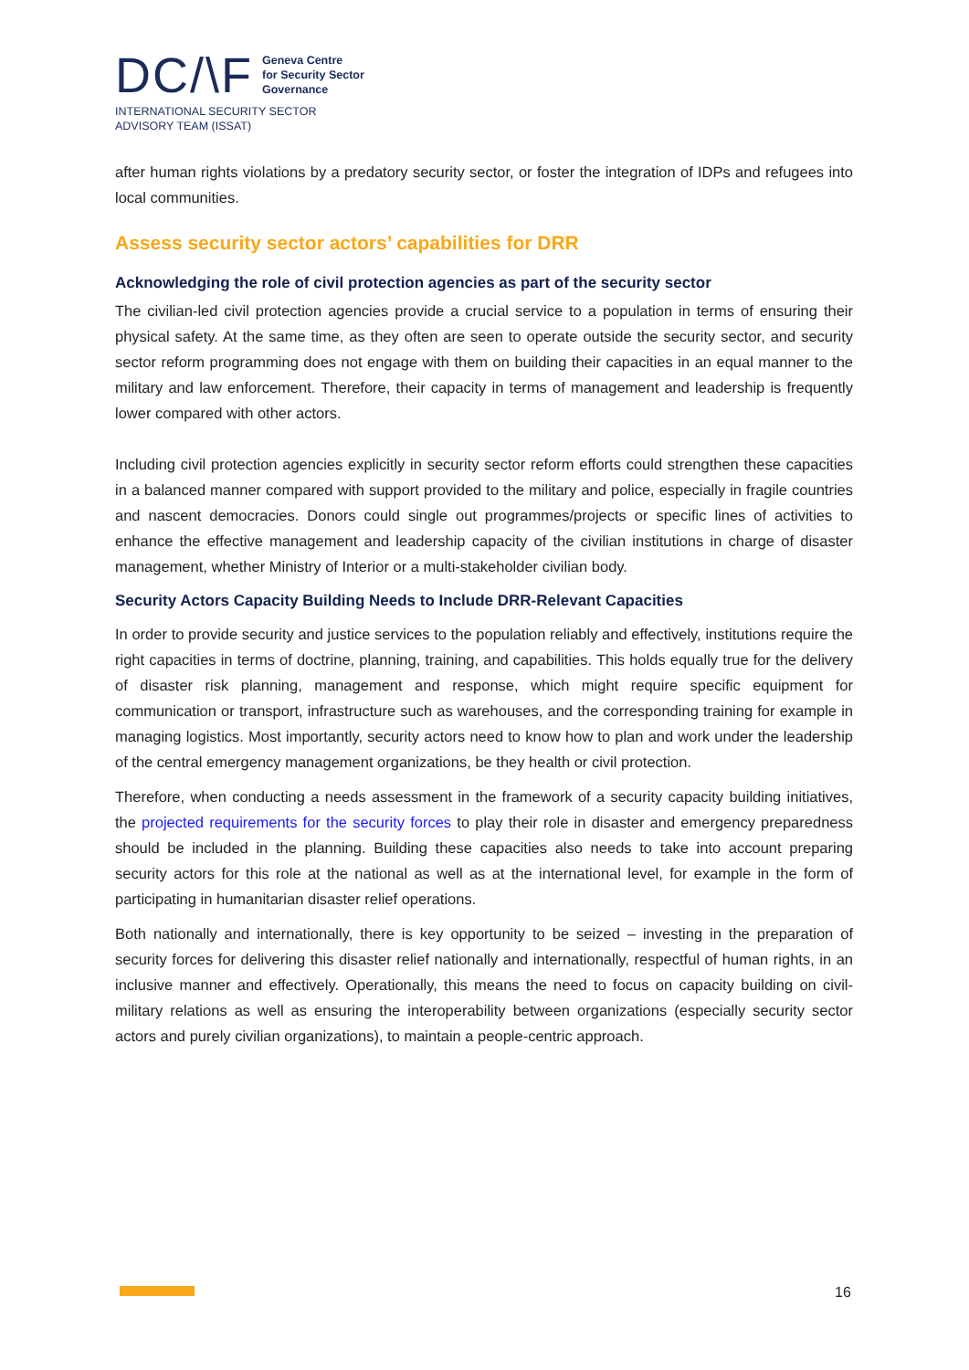DC/\F
Geneva Centre
for Security Sector
Governance
INTERNATIONAL SECURITY SECTOR
ADVISORY TEAM (ISSAT)
after human rights violations by a predatory security sector, or foster the integration of IDPs and refugees into local communities.
Assess security sector actors’ capabilities for DRR
Acknowledging the role of civil protection agencies as part of the security sector
The civilian-led civil protection agencies provide a crucial service to a population in terms of ensuring their physical safety. At the same time, as they often are seen to operate outside the security sector, and security sector reform programming does not engage with them on building their capacities in an equal manner to the military and law enforcement. Therefore, their capacity in terms of management and leadership is frequently lower compared with other actors.
Including civil protection agencies explicitly in security sector reform efforts could strengthen these capacities in a balanced manner compared with support provided to the military and police, especially in fragile countries and nascent democracies. Donors could single out programmes/projects or specific lines of activities to enhance the effective management and leadership capacity of the civilian institutions in charge of disaster management, whether Ministry of Interior or a multi-stakeholder civilian body.
Security Actors Capacity Building Needs to Include DRR-Relevant Capacities
In order to provide security and justice services to the population reliably and effectively, institutions require the right capacities in terms of doctrine, planning, training, and capabilities. This holds equally true for the delivery of disaster risk planning, management and response, which might require specific equipment for communication or transport, infrastructure such as warehouses, and the corresponding training for example in managing logistics. Most importantly, security actors need to know how to plan and work under the leadership of the central emergency management organizations, be they health or civil protection.
Therefore, when conducting a needs assessment in the framework of a security capacity building initiatives, the projected requirements for the security forces to play their role in disaster and emergency preparedness should be included in the planning. Building these capacities also needs to take into account preparing security actors for this role at the national as well as at the international level, for example in the form of participating in humanitarian disaster relief operations.
Both nationally and internationally, there is key opportunity to be seized – investing in the preparation of security forces for delivering this disaster relief nationally and internationally, respectful of human rights, in an inclusive manner and effectively. Operationally, this means the need to focus on capacity building on civil-military relations as well as ensuring the interoperability between organizations (especially security sector actors and purely civilian organizations), to maintain a people-centric approach.
16